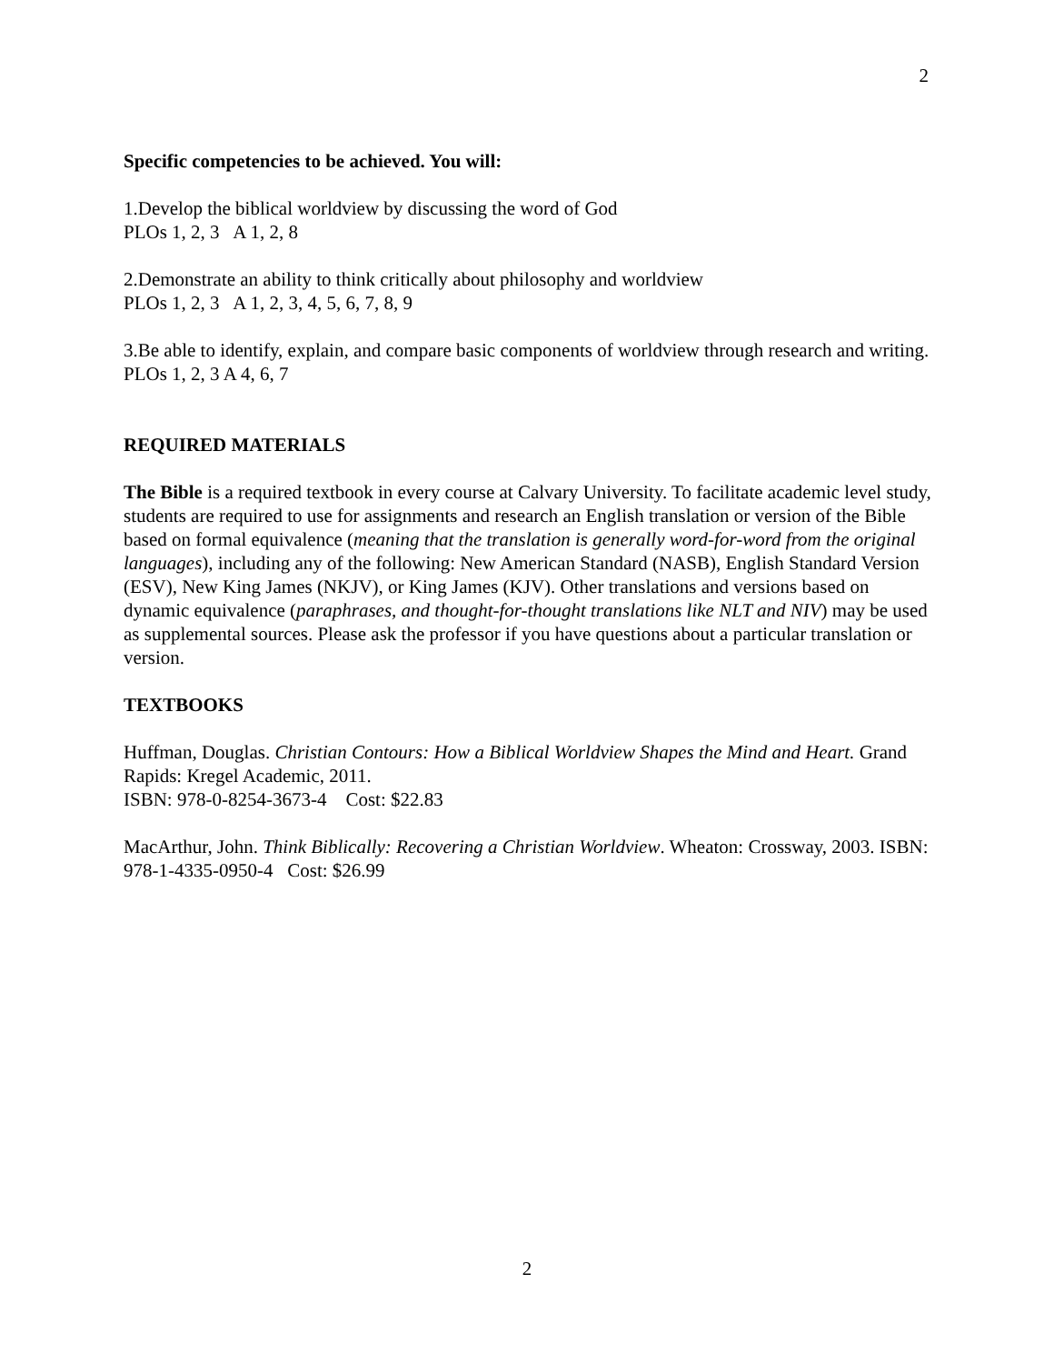2
Specific competencies to be achieved. You will:
1.Develop the biblical worldview by discussing the word of God
PLOs 1, 2, 3 A 1, 2, 8
2.Demonstrate an ability to think critically about philosophy and worldview
PLOs 1, 2, 3 A 1, 2, 3, 4, 5, 6, 7, 8, 9
3.Be able to identify, explain, and compare basic components of worldview through research and writing.
PLOs 1, 2, 3 A 4, 6, 7
REQUIRED MATERIALS
The Bible is a required textbook in every course at Calvary University. To facilitate academic level study, students are required to use for assignments and research an English translation or version of the Bible based on formal equivalence (meaning that the translation is generally word-for-word from the original languages), including any of the following: New American Standard (NASB), English Standard Version (ESV), New King James (NKJV), or King James (KJV). Other translations and versions based on dynamic equivalence (paraphrases, and thought-for-thought translations like NLT and NIV) may be used as supplemental sources. Please ask the professor if you have questions about a particular translation or version.
TEXTBOOKS
Huffman, Douglas. Christian Contours: How a Biblical Worldview Shapes the Mind and Heart. Grand Rapids: Kregel Academic, 2011.
ISBN: 978-0-8254-3673-4 Cost: $22.83
MacArthur, John. Think Biblically: Recovering a Christian Worldview. Wheaton: Crossway, 2003. ISBN: 978-1-4335-0950-4 Cost: $26.99
2